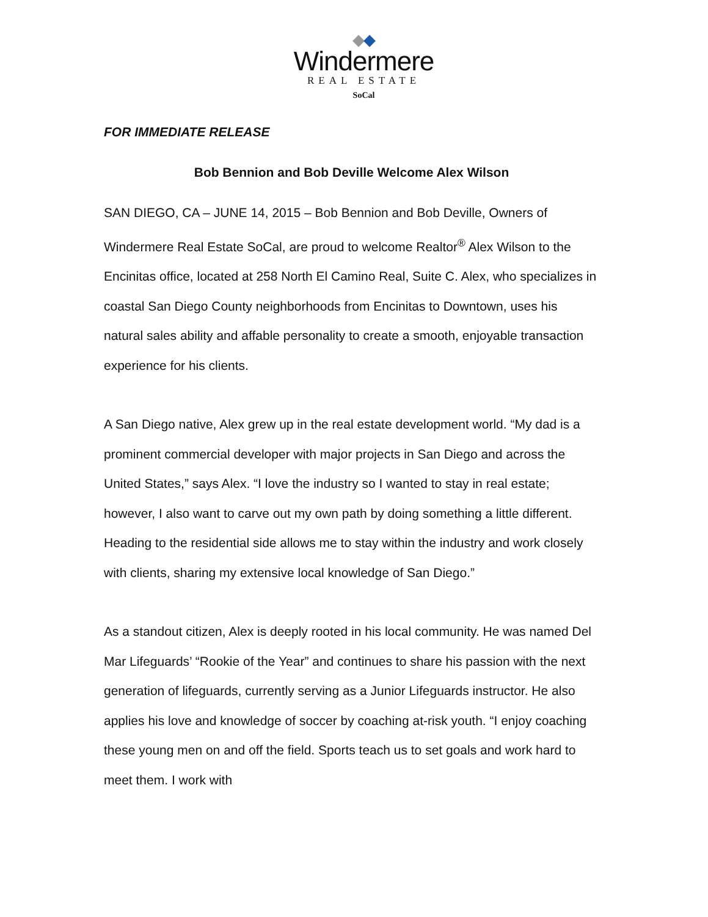Windermere
REAL ESTATE
SoCal
FOR IMMEDIATE RELEASE
Bob Bennion and Bob Deville Welcome Alex Wilson
SAN DIEGO, CA – JUNE 14, 2015 – Bob Bennion and Bob Deville, Owners of Windermere Real Estate SoCal, are proud to welcome Realtor<sup>®</sup> Alex Wilson to the Encinitas office, located at 258 North El Camino Real, Suite C. Alex, who specializes in coastal San Diego County neighborhoods from Encinitas to Downtown, uses his natural sales ability and affable personality to create a smooth, enjoyable transaction experience for his clients.
A San Diego native, Alex grew up in the real estate development world. “My dad is a prominent commercial developer with major projects in San Diego and across the United States,” says Alex. “I love the industry so I wanted to stay in real estate; however, I also want to carve out my own path by doing something a little different. Heading to the residential side allows me to stay within the industry and work closely with clients, sharing my extensive local knowledge of San Diego.”
As a standout citizen, Alex is deeply rooted in his local community. He was named Del Mar Lifeguards’ “Rookie of the Year” and continues to share his passion with the next generation of lifeguards, currently serving as a Junior Lifeguards instructor. He also applies his love and knowledge of soccer by coaching at-risk youth. “I enjoy coaching these young men on and off the field. Sports teach us to set goals and work hard to meet them. I work with